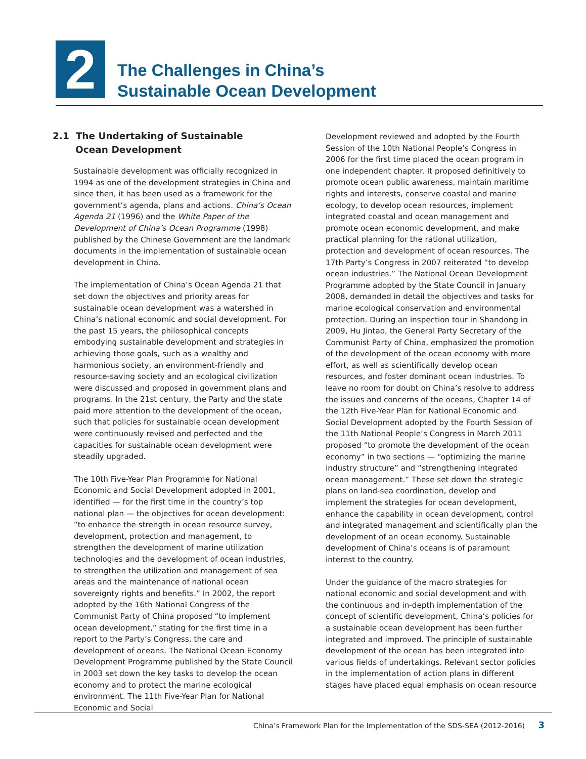2
The Challenges in China’s
Sustainable Ocean Development
2.1 The Undertaking of Sustainable
Ocean Development
Sustainable development was officially recognized in 1994 as one of the development strategies in China and since then, it has been used as a framework for the government’s agenda, plans and actions. China’s Ocean Agenda 21 (1996) and the White Paper of the Development of China’s Ocean Programme (1998) published by the Chinese Government are the landmark documents in the implementation of sustainable ocean development in China.
The implementation of China’s Ocean Agenda 21 that set down the objectives and priority areas for sustainable ocean development was a watershed in China’s national economic and social development. For the past 15 years, the philosophical concepts embodying sustainable development and strategies in achieving those goals, such as a wealthy and harmonious society, an environment-friendly and resource-saving society and an ecological civilization were discussed and proposed in government plans and programs. In the 21st century, the Party and the state paid more attention to the development of the ocean, such that policies for sustainable ocean development were continuously revised and perfected and the capacities for sustainable ocean development were steadily upgraded.
The 10th Five-Year Plan Programme for National Economic and Social Development adopted in 2001, identified — for the first time in the country’s top national plan — the objectives for ocean development: “to enhance the strength in ocean resource survey, development, protection and management, to strengthen the development of marine utilization technologies and the development of ocean industries, to strengthen the utilization and management of sea areas and the maintenance of national ocean sovereignty rights and benefits.” In 2002, the report adopted by the 16th National Congress of the Communist Party of China proposed “to implement ocean development,” stating for the first time in a report to the Party’s Congress, the care and development of oceans. The National Ocean Economy Development Programme published by the State Council in 2003 set down the key tasks to develop the ocean economy and to protect the marine ecological environment. The 11th Five-Year Plan for National Economic and Social
Development reviewed and adopted by the Fourth Session of the 10th National People’s Congress in 2006 for the first time placed the ocean program in one independent chapter. It proposed definitively to promote ocean public awareness, maintain maritime rights and interests, conserve coastal and marine ecology, to develop ocean resources, implement integrated coastal and ocean management and promote ocean economic development, and make practical planning for the rational utilization, protection and development of ocean resources. The 17th Party’s Congress in 2007 reiterated “to develop ocean industries.” The National Ocean Development Programme adopted by the State Council in January 2008, demanded in detail the objectives and tasks for marine ecological conservation and environmental protection. During an inspection tour in Shandong in 2009, Hu Jintao, the General Party Secretary of the Communist Party of China, emphasized the promotion of the development of the ocean economy with more effort, as well as scientifically develop ocean resources, and foster dominant ocean industries. To leave no room for doubt on China’s resolve to address the issues and concerns of the oceans, Chapter 14 of the 12th Five-Year Plan for National Economic and Social Development adopted by the Fourth Session of the 11th National People’s Congress in March 2011 proposed “to promote the development of the ocean economy” in two sections — “optimizing the marine industry structure” and “strengthening integrated ocean management.” These set down the strategic plans on land-sea coordination, develop and implement the strategies for ocean development, enhance the capability in ocean development, control and integrated management and scientifically plan the development of an ocean economy. Sustainable development of China’s oceans is of paramount interest to the country.
Under the guidance of the macro strategies for national economic and social development and with the continuous and in-depth implementation of the concept of scientific development, China’s policies for a sustainable ocean development has been further integrated and improved. The principle of sustainable development of the ocean has been integrated into various fields of undertakings. Relevant sector policies in the implementation of action plans in different stages have placed equal emphasis on ocean resource
China’s Framework Plan for the Implementation of the SDS-SEA (2012-2016) 3